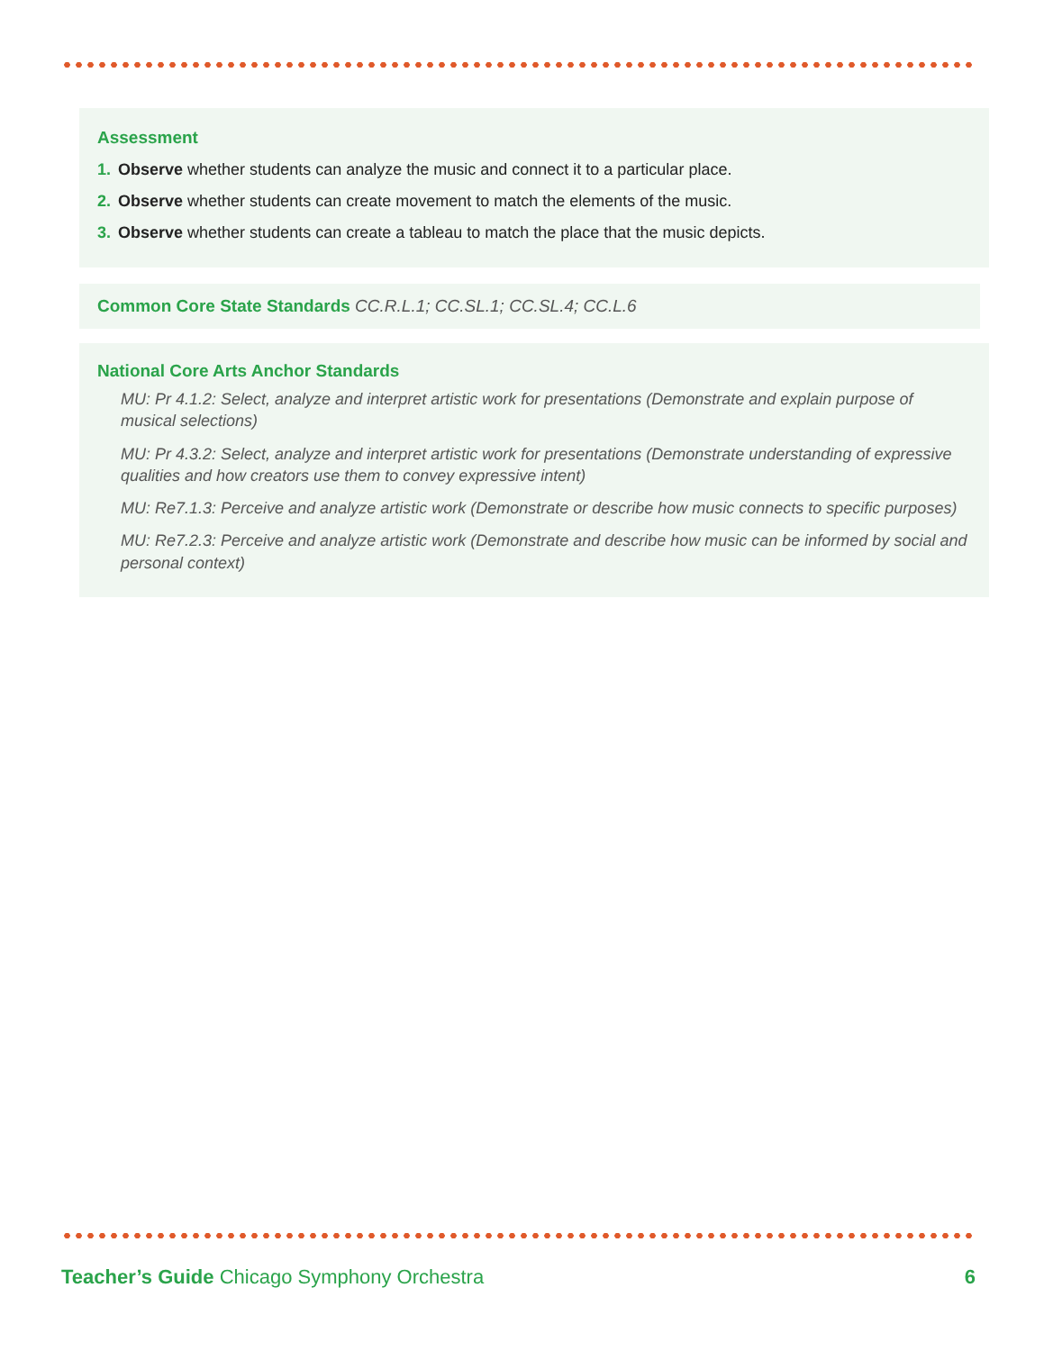Assessment
1. Observe whether students can analyze the music and connect it to a particular place.
2. Observe whether students can create movement to match the elements of the music.
3. Observe whether students can create a tableau to match the place that the music depicts.
Common Core State Standards CC.R.L.1; CC.SL.1; CC.SL.4; CC.L.6
National Core Arts Anchor Standards
MU: Pr 4.1.2: Select, analyze and interpret artistic work for presentations (Demonstrate and explain purpose of musical selections)
MU: Pr 4.3.2: Select, analyze and interpret artistic work for presentations (Demonstrate understanding of expressive qualities and how creators use them to convey expressive intent)
MU: Re7.1.3: Perceive and analyze artistic work (Demonstrate or describe how music connects to specific purposes)
MU: Re7.2.3: Perceive and analyze artistic work (Demonstrate and describe how music can be informed by social and personal context)
Teacher’s Guide Chicago Symphony Orchestra
6